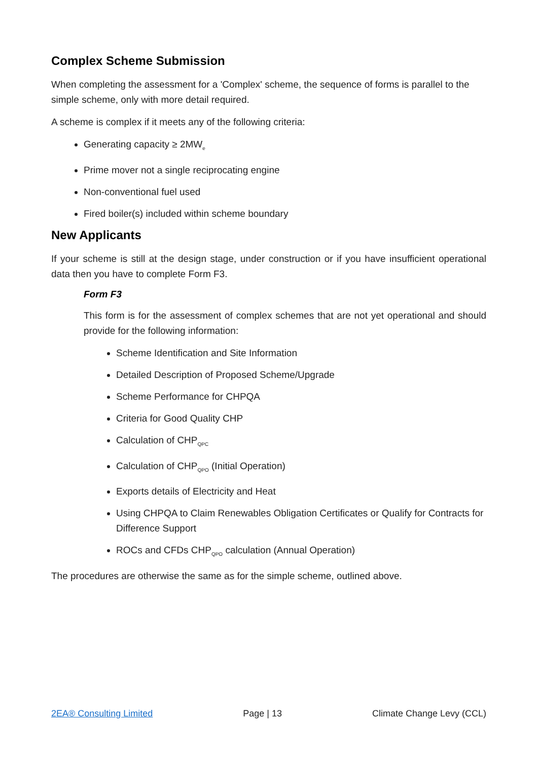Complex Scheme Submission
When completing the assessment for a 'Complex' scheme, the sequence of forms is parallel to the simple scheme, only with more detail required.
A scheme is complex if it meets any of the following criteria:
Generating capacity ≥ 2MW<sub>e</sub>
Prime mover not a single reciprocating engine
Non-conventional fuel used
Fired boiler(s) included within scheme boundary
New Applicants
If your scheme is still at the design stage, under construction or if you have insufficient operational data then you have to complete Form F3.
Form F3
This form is for the assessment of complex schemes that are not yet operational and should provide for the following information:
Scheme Identification and Site Information
Detailed Description of Proposed Scheme/Upgrade
Scheme Performance for CHPQA
Criteria for Good Quality CHP
Calculation of CHP<sub>QPC</sub>
Calculation of CHP<sub>QPO</sub> (Initial Operation)
Exports details of Electricity and Heat
Using CHPQA to Claim Renewables Obligation Certificates or Qualify for Contracts for Difference Support
ROCs and CFDs CHP<sub>QPO</sub> calculation (Annual Operation)
The procedures are otherwise the same as for the simple scheme, outlined above.
2EA® Consulting Limited Page | 13 Climate Change Levy (CCL)